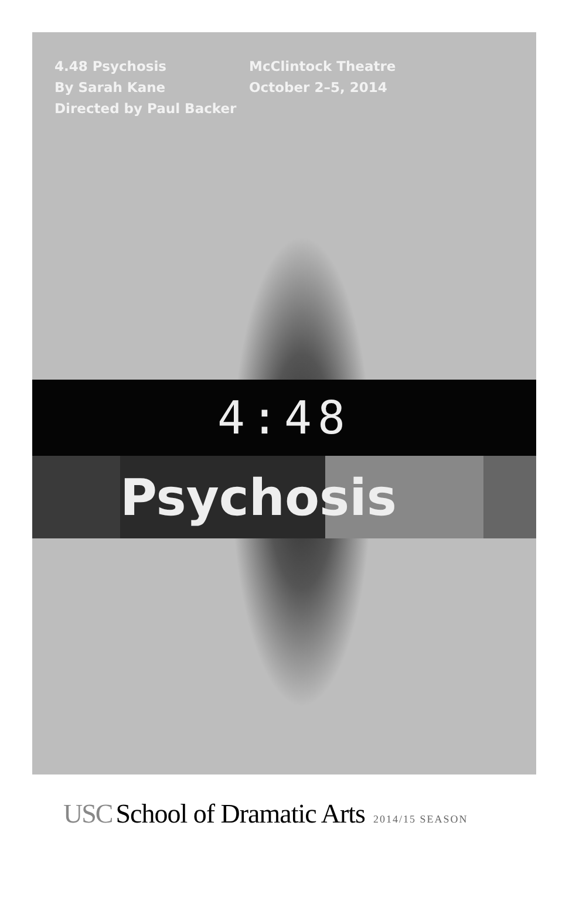4.48 Psychosis
By Sarah Kane
Directed by Paul Backer
McClintock Theatre
October 2–5, 2014
4:48
Psychosis
USC School of Dramatic Arts 2014/15 SEASON